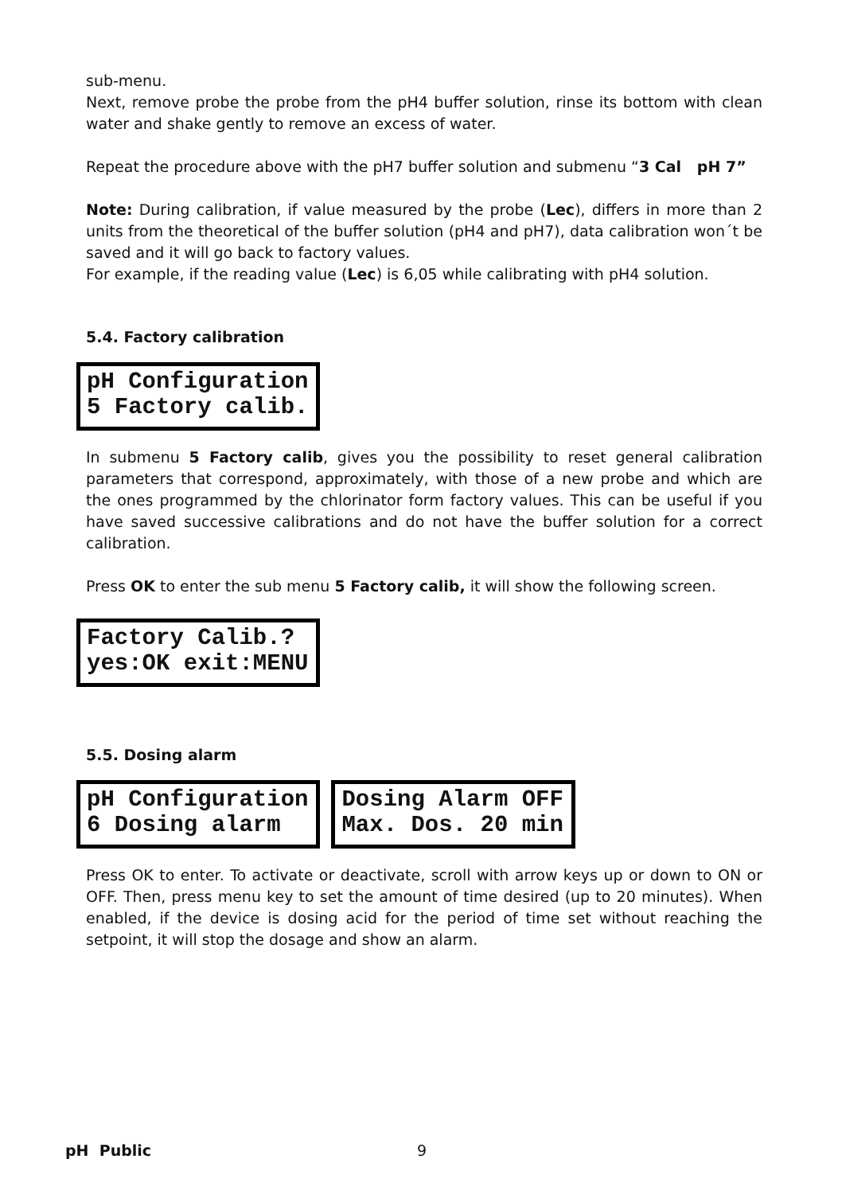sub-menu.
Next, remove probe the probe from the pH4 buffer solution, rinse its bottom with clean water and shake gently to remove an excess of water.
Repeat the procedure above with the pH7 buffer solution and submenu “3 Cal pH 7”
Note: During calibration, if value measured by the probe (Lec), differs in more than 2 units from the theoretical of the buffer solution (pH4 and pH7), data calibration won´t be saved and it will go back to factory values.
For example, if the reading value (Lec) is 6,05 while calibrating with pH4 solution.
5.4. Factory calibration
pH Configuration 5 Factory calib.
In submenu 5 Factory calib, gives you the possibility to reset general calibration parameters that correspond, approximately, with those of a new probe and which are the ones programmed by the chlorinator form factory values. This can be useful if you have saved successive calibrations and do not have the buffer solution for a correct calibration.
Press OK to enter the sub menu 5 Factory calib, it will show the following screen.
Factory Calib.? yes:OK exit:MENU
5.5. Dosing alarm
pH Configuration 6 Dosing alarm
Dosing Alarm OFF Max. Dos. 20 min
Press OK to enter. To activate or deactivate, scroll with arrow keys up or down to ON or OFF. Then, press menu key to set the amount of time desired (up to 20 minutes). When enabled, if the device is dosing acid for the period of time set without reaching the setpoint, it will stop the dosage and show an alarm.
pH Public 9